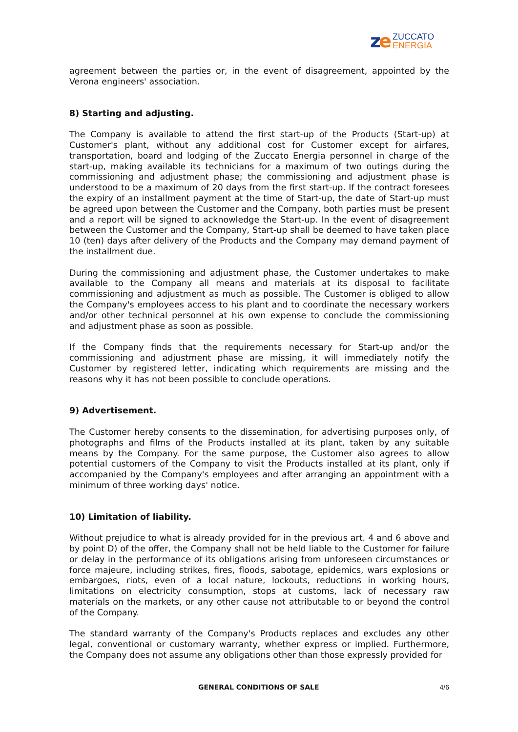ze
ZUCCATO
ENERGIA
agreement between the parties or, in the event of disagreement, appointed by the Verona engineers' association.
8) Starting and adjusting.
The Company is available to attend the first start-up of the Products (Start-up) at Customer's plant, without any additional cost for Customer except for airfares, transportation, board and lodging of the Zuccato Energia personnel in charge of the start-up, making available its technicians for a maximum of two outings during the commissioning and adjustment phase; the commissioning and adjustment phase is understood to be a maximum of 20 days from the first start-up. If the contract foresees the expiry of an installment payment at the time of Start-up, the date of Start-up must be agreed upon between the Customer and the Company, both parties must be present and a report will be signed to acknowledge the Start-up. In the event of disagreement between the Customer and the Company, Start-up shall be deemed to have taken place 10 (ten) days after delivery of the Products and the Company may demand payment of the installment due.
During the commissioning and adjustment phase, the Customer undertakes to make available to the Company all means and materials at its disposal to facilitate commissioning and adjustment as much as possible. The Customer is obliged to allow the Company's employees access to his plant and to coordinate the necessary workers and/or other technical personnel at his own expense to conclude the commissioning and adjustment phase as soon as possible.
If the Company finds that the requirements necessary for Start-up and/or the commissioning and adjustment phase are missing, it will immediately notify the Customer by registered letter, indicating which requirements are missing and the reasons why it has not been possible to conclude operations.
9) Advertisement.
The Customer hereby consents to the dissemination, for advertising purposes only, of photographs and films of the Products installed at its plant, taken by any suitable means by the Company. For the same purpose, the Customer also agrees to allow potential customers of the Company to visit the Products installed at its plant, only if accompanied by the Company's employees and after arranging an appointment with a minimum of three working days' notice.
10) Limitation of liability.
Without prejudice to what is already provided for in the previous art. 4 and 6 above and by point D) of the offer, the Company shall not be held liable to the Customer for failure or delay in the performance of its obligations arising from unforeseen circumstances or force majeure, including strikes, fires, floods, sabotage, epidemics, wars explosions or embargoes, riots, even of a local nature, lockouts, reductions in working hours, limitations on electricity consumption, stops at customs, lack of necessary raw materials on the markets, or any other cause not attributable to or beyond the control of the Company.
The standard warranty of the Company's Products replaces and excludes any other legal, conventional or customary warranty, whether express or implied. Furthermore, the Company does not assume any obligations other than those expressly provided for
GENERAL CONDITIONS OF SALE 4/6